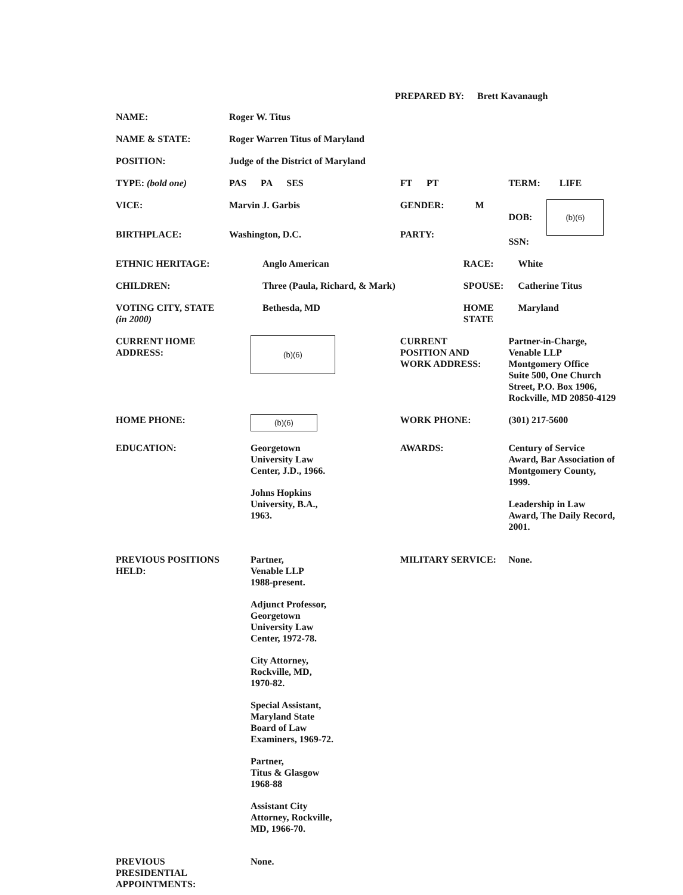PREPARED BY: Brett Kavanaugh
| NAME: | Roger W. Titus | | |
| NAME & STATE: | Roger Warren Titus of Maryland | | |
| POSITION: | Judge of the District of Maryland | | |
| TYPE: (bold one) | PAS PA SES | FT PT | TERM: LIFE |
| VICE: | Marvin J. Garbis | GENDER: M | DOB: (b)(6) SSN: |
| BIRTHPLACE: | Washington, D.C. | PARTY: | |
| ETHNIC HERITAGE: | Anglo American | RACE: | White |
| CHILDREN: | Three (Paula, Richard, & Mark) | SPOUSE: | Catherine Titus |
| VOTING CITY, STATE (in 2000) | Bethesda, MD | HOME STATE | Maryland |
| CURRENT HOME ADDRESS: | (b)(6) | CURRENT POSITION AND WORK ADDRESS: | Partner-in-Charge, Venable LLP Montgomery Office Suite 500, One Church Street, P.O. Box 1906, Rockville, MD 20850-4129 |
| HOME PHONE: | (b)(6) | WORK PHONE: | (301) 217-5600 |
| EDUCATION: | Georgetown University Law Center, J.D., 1966. Johns Hopkins University, B.A., 1963. | AWARDS: | Century of Service Award, Bar Association of Montgomery County, 1999. Leadership in Law Award, The Daily Record, 2001. |
| PREVIOUS POSITIONS HELD: | Partner, Venable LLP 1988-present. Adjunct Professor, Georgetown University Law Center, 1972-78. City Attorney, Rockville, MD, 1970-82. Special Assistant, Maryland State Board of Law Examiners, 1969-72. Partner, Titus & Glasgow 1968-88 Assistant City Attorney, Rockville, MD, 1966-70. | MILITARY SERVICE: | None. |
| PREVIOUS PRESIDENTIAL APPOINTMENTS: | None. | | |